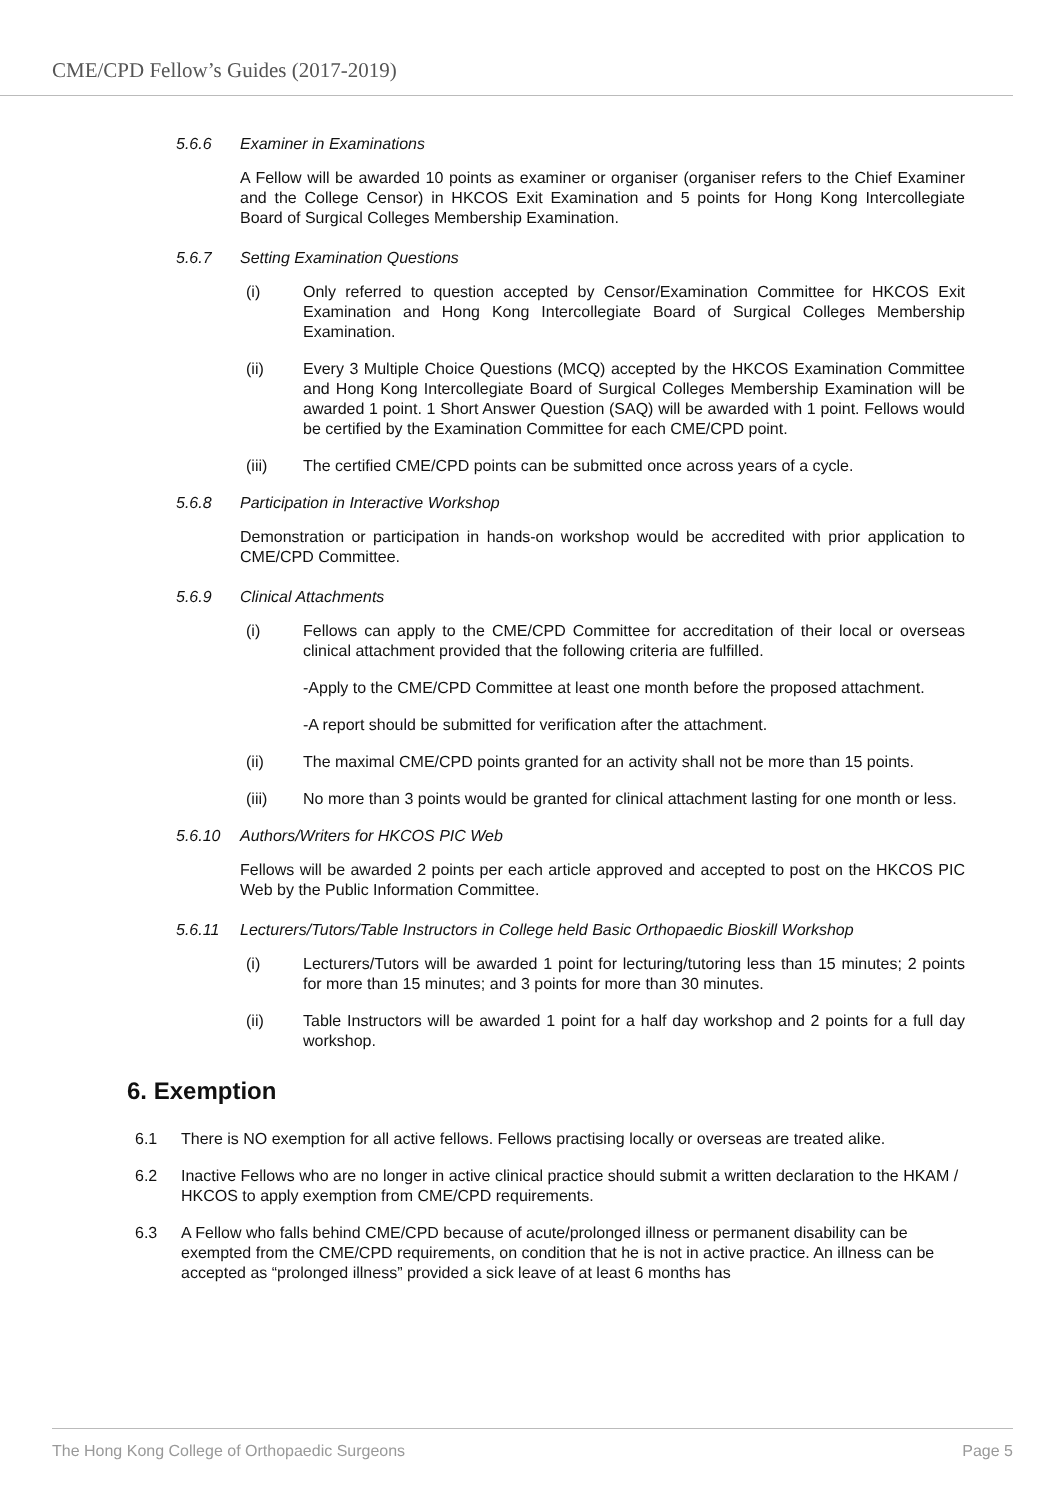CME/CPD Fellow’s Guides (2017-2019)
5.6.6 Examiner in Examinations
A Fellow will be awarded 10 points as examiner or organiser (organiser refers to the Chief Examiner and the College Censor) in HKCOS Exit Examination and 5 points for Hong Kong Intercollegiate Board of Surgical Colleges Membership Examination.
5.6.7 Setting Examination Questions
(i) Only referred to question accepted by Censor/Examination Committee for HKCOS Exit Examination and Hong Kong Intercollegiate Board of Surgical Colleges Membership Examination.
(ii) Every 3 Multiple Choice Questions (MCQ) accepted by the HKCOS Examination Committee and Hong Kong Intercollegiate Board of Surgical Colleges Membership Examination will be awarded 1 point. 1 Short Answer Question (SAQ) will be awarded with 1 point. Fellows would be certified by the Examination Committee for each CME/CPD point.
(iii) The certified CME/CPD points can be submitted once across years of a cycle.
5.6.8 Participation in Interactive Workshop
Demonstration or participation in hands-on workshop would be accredited with prior application to CME/CPD Committee.
5.6.9 Clinical Attachments
(i) Fellows can apply to the CME/CPD Committee for accreditation of their local or overseas clinical attachment provided that the following criteria are fulfilled.
-Apply to the CME/CPD Committee at least one month before the proposed attachment.
-A report should be submitted for verification after the attachment.
(ii) The maximal CME/CPD points granted for an activity shall not be more than 15 points.
(iii) No more than 3 points would be granted for clinical attachment lasting for one month or less.
5.6.10 Authors/Writers for HKCOS PIC Web
Fellows will be awarded 2 points per each article approved and accepted to post on the HKCOS PIC Web by the Public Information Committee.
5.6.11 Lecturers/Tutors/Table Instructors in College held Basic Orthopaedic Bioskill Workshop
(i) Lecturers/Tutors will be awarded 1 point for lecturing/tutoring less than 15 minutes; 2 points for more than 15 minutes; and 3 points for more than 30 minutes.
(ii) Table Instructors will be awarded 1 point for a half day workshop and 2 points for a full day workshop.
6. Exemption
6.1 There is NO exemption for all active fellows. Fellows practising locally or overseas are treated alike.
6.2 Inactive Fellows who are no longer in active clinical practice should submit a written declaration to the HKAM / HKCOS to apply exemption from CME/CPD requirements.
6.3 A Fellow who falls behind CME/CPD because of acute/prolonged illness or permanent disability can be exempted from the CME/CPD requirements, on condition that he is not in active practice. An illness can be accepted as “prolonged illness” provided a sick leave of at least 6 months has
The Hong Kong College of Orthopaedic Surgeons Page 5